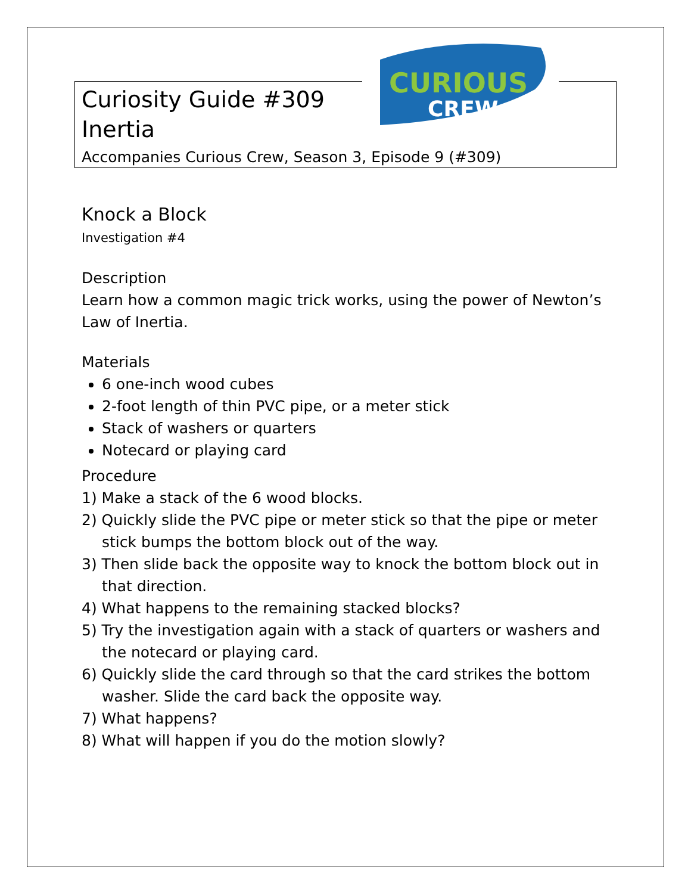CURIOUS
CREW
Curiosity Guide #309
Inertia
Accompanies Curious Crew, Season 3, Episode 9 (#309)
Knock a Block
Investigation #4
Description
Learn how a common magic trick works, using the power of Newton’s Law of Inertia.
Materials
6 one-inch wood cubes
2-foot length of thin PVC pipe, or a meter stick
Stack of washers or quarters
Notecard or playing card
Procedure
1) Make a stack of the 6 wood blocks.
2) Quickly slide the PVC pipe or meter stick so that the pipe or meter stick bumps the bottom block out of the way.
3) Then slide back the opposite way to knock the bottom block out in that direction.
4) What happens to the remaining stacked blocks?
5) Try the investigation again with a stack of quarters or washers and the notecard or playing card.
6) Quickly slide the card through so that the card strikes the bottom washer. Slide the card back the opposite way.
7) What happens?
8) What will happen if you do the motion slowly?